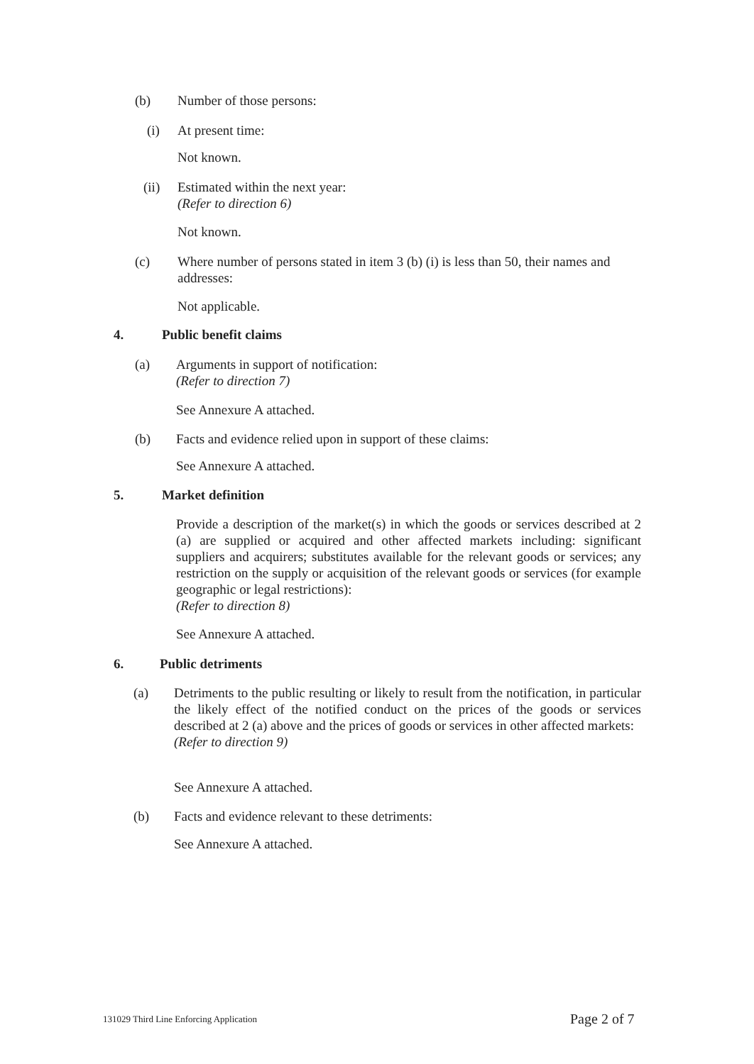(b) Number of those persons:
(i) At present time:
Not known.
(ii)
Estimated within the next year:
(Refer to direction 6)
Not known.
(c)
Where number of persons stated in item 3 (b) (i) is less than 50, their names and addresses:
Not applicable.
4. Public benefit claims
(a)
Arguments in support of notification:
(Refer to direction 7)
See Annexure A attached.
(b)
Facts and evidence relied upon in support of these claims:
See Annexure A attached.
5. Market definition
Provide a description of the market(s) in which the goods or services described at 2 (a) are supplied or acquired and other affected markets including: significant suppliers and acquirers; substitutes available for the relevant goods or services; any restriction on the supply or acquisition of the relevant goods or services (for example geographic or legal restrictions):
(Refer to direction 8)
See Annexure A attached.
6. Public detriments
(a)
Detriments to the public resulting or likely to result from the notification, in particular the likely effect of the notified conduct on the prices of the goods or services described at 2 (a) above and the prices of goods or services in other affected markets:
(Refer to direction 9)
See Annexure A attached.
(b)
Facts and evidence relevant to these detriments:
See Annexure A attached.
131029 Third Line Enforcing Application
Page 2 of 7